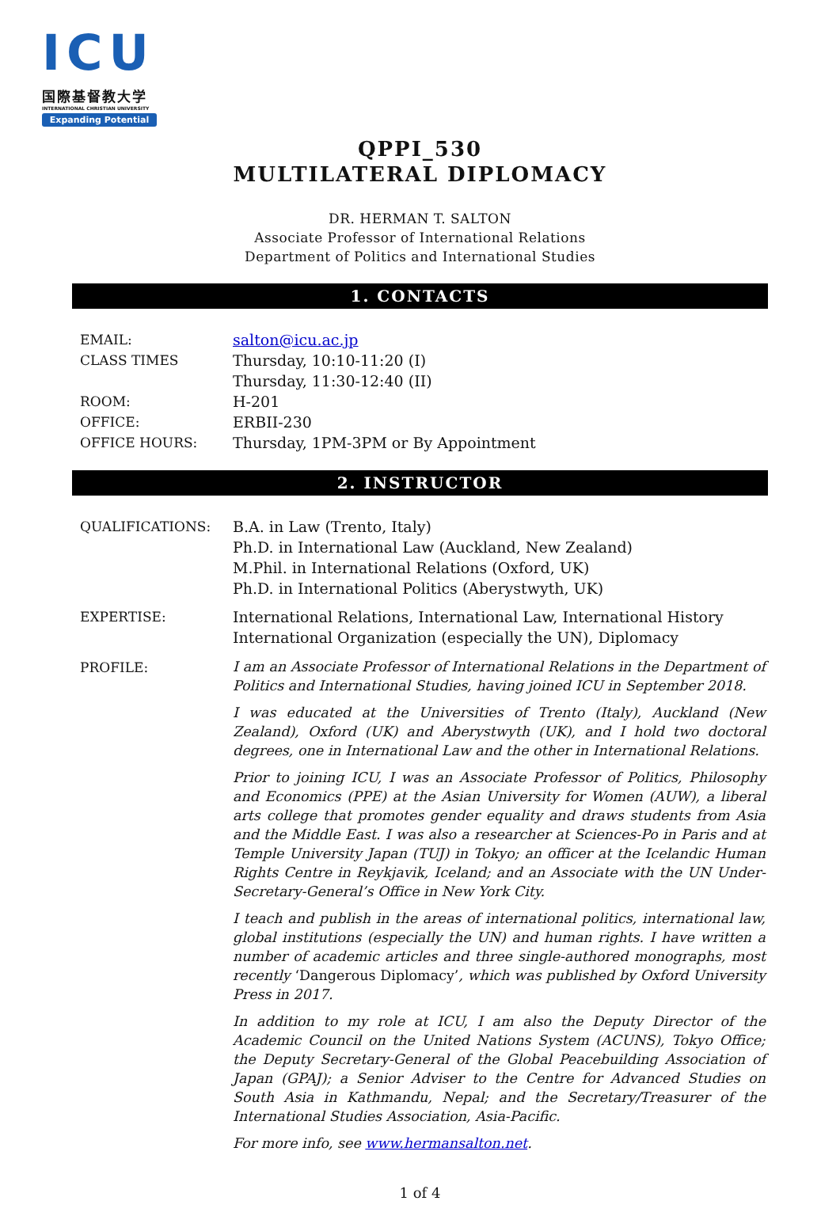ICU
国際基督教大学
INTERNATIONAL CHRISTIAN UNIVERSITY
Expanding Potential
QPPI_530
MULTILATERAL DIPLOMACY
DR. HERMAN T. SALTON
Associate Professor of International Relations
Department of Politics and International Studies
1. CONTACTS
EMAIL: salton@icu.ac.jp
CLASS TIMES Thursday, 10:10-11:20 (I)
Thursday, 11:30-12:40 (II)
ROOM: H-201
OFFICE: ERBII-230
OFFICE HOURS: Thursday, 1PM-3PM or By Appointment
2. INSTRUCTOR
QUALIFICATIONS: B.A. in Law (Trento, Italy)
Ph.D. in International Law (Auckland, New Zealand)
M.Phil. in International Relations (Oxford, UK)
Ph.D. in International Politics (Aberystwyth, UK)
EXPERTISE: International Relations, International Law, International History
International Organization (especially the UN), Diplomacy
PROFILE:
I am an Associate Professor of International Relations in the Department of Politics and International Studies, having joined ICU in September 2018.
I was educated at the Universities of Trento (Italy), Auckland (New Zealand), Oxford (UK) and Aberystwyth (UK), and I hold two doctoral degrees, one in International Law and the other in International Relations.
Prior to joining ICU, I was an Associate Professor of Politics, Philosophy and Economics (PPE) at the Asian University for Women (AUW), a liberal arts college that promotes gender equality and draws students from Asia and the Middle East. I was also a researcher at Sciences-Po in Paris and at Temple University Japan (TUJ) in Tokyo; an officer at the Icelandic Human Rights Centre in Reykjavik, Iceland; and an Associate with the UN Under-Secretary-General’s Office in New York City.
I teach and publish in the areas of international politics, international law, global institutions (especially the UN) and human rights. I have written a number of academic articles and three single-authored monographs, most recently ‘Dangerous Diplomacy’, which was published by Oxford University Press in 2017.
In addition to my role at ICU, I am also the Deputy Director of the Academic Council on the United Nations System (ACUNS), Tokyo Office; the Deputy Secretary-General of the Global Peacebuilding Association of Japan (GPAJ); a Senior Adviser to the Centre for Advanced Studies on South Asia in Kathmandu, Nepal; and the Secretary/Treasurer of the International Studies Association, Asia-Pacific.
For more info, see www.hermansalton.net.
1 of 4